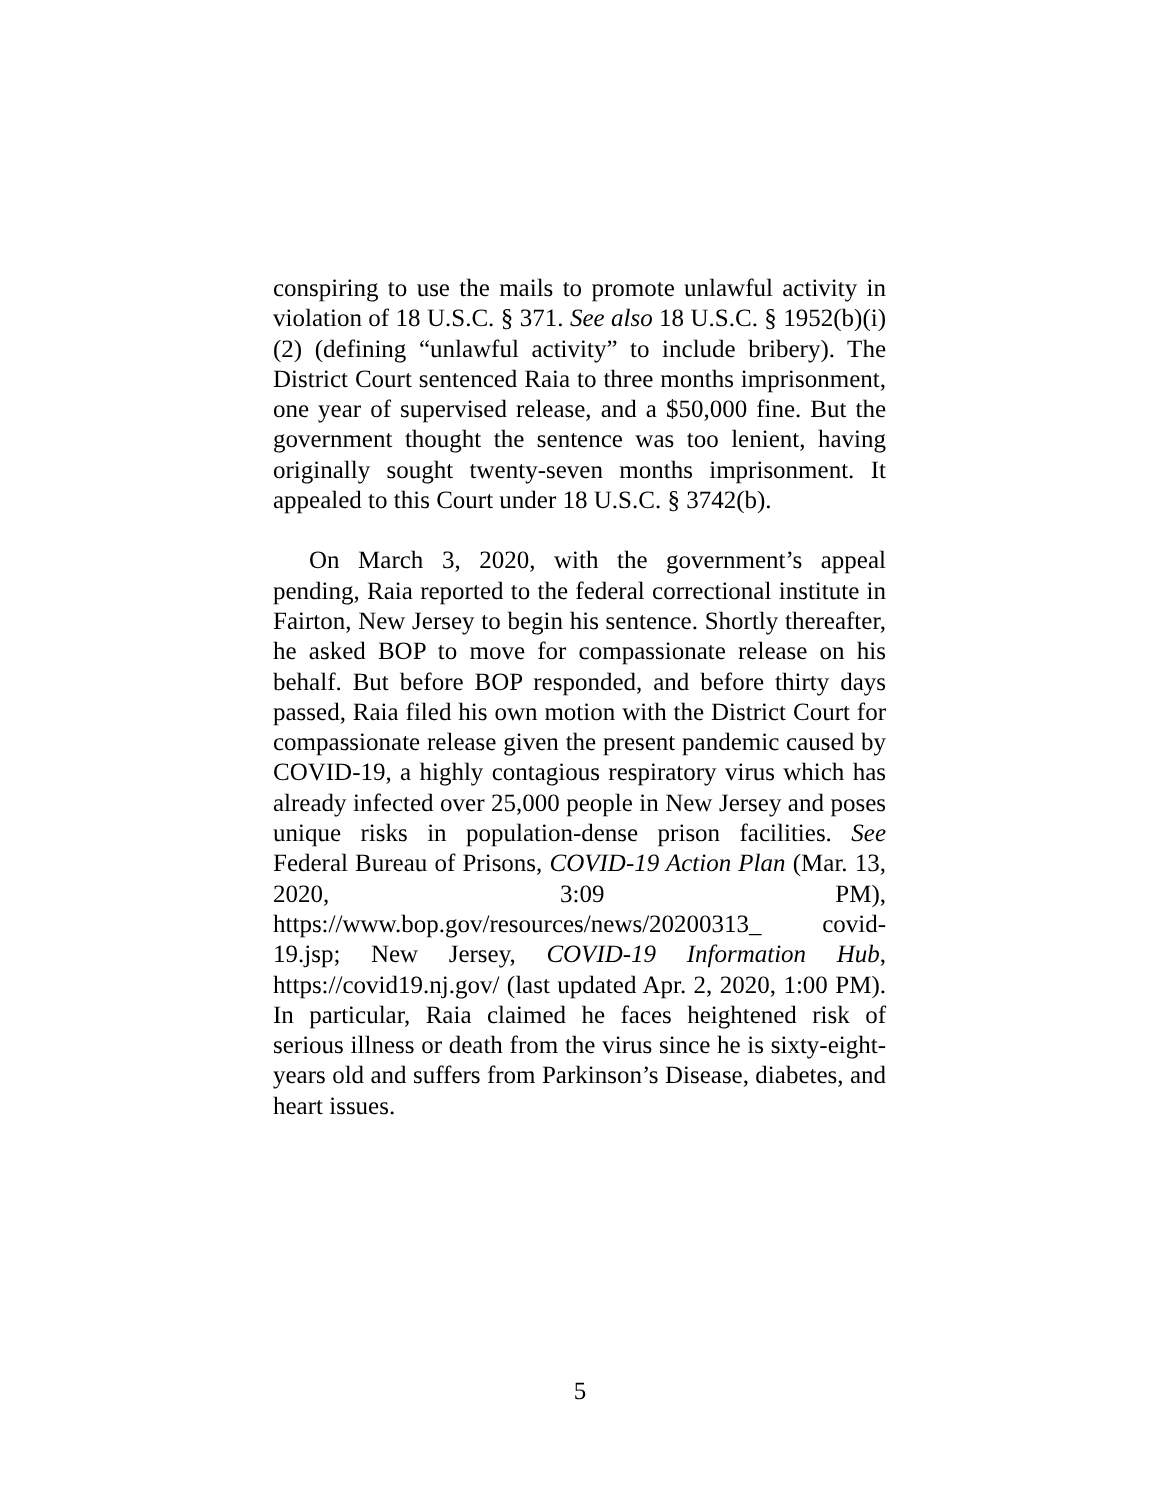conspiring to use the mails to promote unlawful activity in violation of 18 U.S.C. § 371. See also 18 U.S.C. § 1952(b)(i)(2) (defining “unlawful activity” to include bribery). The District Court sentenced Raia to three months imprisonment, one year of supervised release, and a $50,000 fine. But the government thought the sentence was too lenient, having originally sought twenty-seven months imprisonment. It appealed to this Court under 18 U.S.C. § 3742(b).
On March 3, 2020, with the government’s appeal pending, Raia reported to the federal correctional institute in Fairton, New Jersey to begin his sentence. Shortly thereafter, he asked BOP to move for compassionate release on his behalf. But before BOP responded, and before thirty days passed, Raia filed his own motion with the District Court for compassionate release given the present pandemic caused by COVID-19, a highly contagious respiratory virus which has already infected over 25,000 people in New Jersey and poses unique risks in population-dense prison facilities. See Federal Bureau of Prisons, COVID-19 Action Plan (Mar. 13, 2020, 3:09 PM), https://www.bop.gov/resources/news/20200313_ covid-19.jsp; New Jersey, COVID-19 Information Hub, https://covid19.nj.gov/ (last updated Apr. 2, 2020, 1:00 PM). In particular, Raia claimed he faces heightened risk of serious illness or death from the virus since he is sixty-eight-years old and suffers from Parkinson’s Disease, diabetes, and heart issues.
5